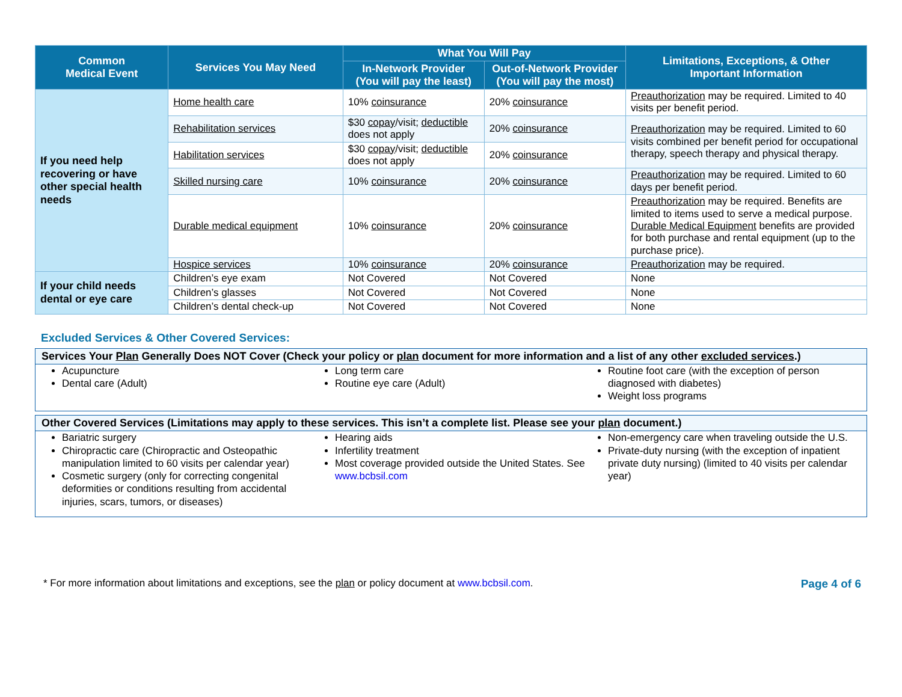| Common Medical Event | Services You May Need | What You Will Pay | | Limitations, Exceptions, & Other Important Information |
| --- | --- | --- | --- | --- |
| | | In-Network Provider (You will pay the least) | Out-of-Network Provider (You will pay the most) | |
| If you need help recovering or have other special health needs | Home health care | 10% coinsurance | 20% coinsurance | Preauthorization may be required. Limited to 40 visits per benefit period. |
| | Rehabilitation services | $30 copay /visit; deductible does not apply | 20% coinsurance | Preauthorization may be required. Limited to 60 visits combined per benefit period for occupational therapy, speech therapy and physical therapy. |
| | Habilitation services | $30 copay /visit; deductible does not apply | 20% coinsurance | |
| | Skilled nursing care | 10% coinsurance | 20% coinsurance | Preauthorization may be required. Limited to 60 days per benefit period. |
| | Durable medical equipment | 10% coinsurance | 20% coinsurance | Preauthorization may be required. Benefits are limited to items used to serve a medical purpose. Durable Medical Equipment benefits are provided for both purchase and rental equipment (up to the purchase price). |
| | Hospice services | 10% coinsurance | 20% coinsurance | Preauthorization may be required. |
| If your child needs dental or eye care | Children’s eye exam | Not Covered | Not Covered | None |
| | Children’s glasses | Not Covered | Not Covered | None |
| | Children’s dental check-up | Not Covered | Not Covered | None |
Excluded Services & Other Covered Services:
Services Your Plan Generally Does NOT Cover (Check your policy or plan document for more information and a list of any other excluded services.)
Acupuncture
Dental care (Adult)
Long term care
Routine eye care (Adult)
Routine foot care (with the exception of person diagnosed with diabetes)
Weight loss programs
Other Covered Services (Limitations may apply to these services. This isn’t a complete list. Please see your plan document.)
Bariatric surgery
Chiropractic care (Chiropractic and Osteopathic manipulation limited to 60 visits per calendar year)
Cosmetic surgery (only for correcting congenital deformities or conditions resulting from accidental injuries, scars, tumors, or diseases)
Hearing aids
Infertility treatment
Most coverage provided outside the United States. See www.bcbsil.com
Non-emergency care when traveling outside the U.S.
Private-duty nursing (with the exception of inpatient private duty nursing) (limited to 40 visits per calendar year)
* For more information about limitations and exceptions, see the plan or policy document at www.bcbsil.com.
Page 4 of 6